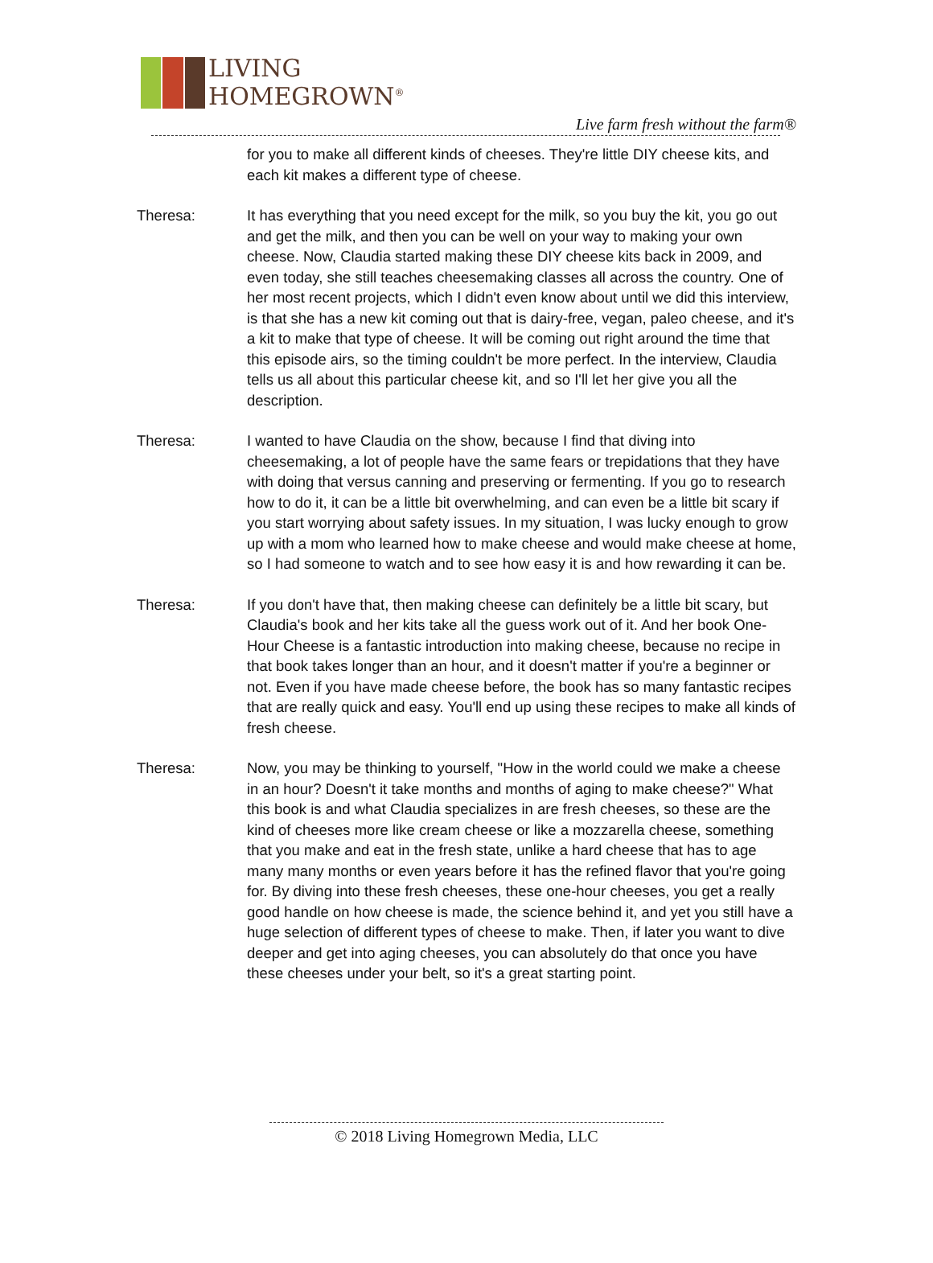LIVING
HOMEGROWN<sup>®</sup>
Live farm fresh without the farm®
for you to make all different kinds of cheeses. They're little DIY cheese kits, and each kit makes a different type of cheese.
Theresa: It has everything that you need except for the milk, so you buy the kit, you go out and get the milk, and then you can be well on your way to making your own cheese. Now, Claudia started making these DIY cheese kits back in 2009, and even today, she still teaches cheesemaking classes all across the country. One of her most recent projects, which I didn't even know about until we did this interview, is that she has a new kit coming out that is dairy-free, vegan, paleo cheese, and it's a kit to make that type of cheese. It will be coming out right around the time that this episode airs, so the timing couldn't be more perfect. In the interview, Claudia tells us all about this particular cheese kit, and so I'll let her give you all the description.
Theresa: I wanted to have Claudia on the show, because I find that diving into cheesemaking, a lot of people have the same fears or trepidations that they have with doing that versus canning and preserving or fermenting. If you go to research how to do it, it can be a little bit overwhelming, and can even be a little bit scary if you start worrying about safety issues. In my situation, I was lucky enough to grow up with a mom who learned how to make cheese and would make cheese at home, so I had someone to watch and to see how easy it is and how rewarding it can be.
Theresa: If you don't have that, then making cheese can definitely be a little bit scary, but Claudia's book and her kits take all the guess work out of it. And her book One-Hour Cheese is a fantastic introduction into making cheese, because no recipe in that book takes longer than an hour, and it doesn't matter if you're a beginner or not. Even if you have made cheese before, the book has so many fantastic recipes that are really quick and easy. You'll end up using these recipes to make all kinds of fresh cheese.
Theresa: Now, you may be thinking to yourself, "How in the world could we make a cheese in an hour? Doesn't it take months and months of aging to make cheese?" What this book is and what Claudia specializes in are fresh cheeses, so these are the kind of cheeses more like cream cheese or like a mozzarella cheese, something that you make and eat in the fresh state, unlike a hard cheese that has to age many many months or even years before it has the refined flavor that you're going for. By diving into these fresh cheeses, these one-hour cheeses, you get a really good handle on how cheese is made, the science behind it, and yet you still have a huge selection of different types of cheese to make. Then, if later you want to dive deeper and get into aging cheeses, you can absolutely do that once you have these cheeses under your belt, so it's a great starting point.
© 2018 Living Homegrown Media, LLC